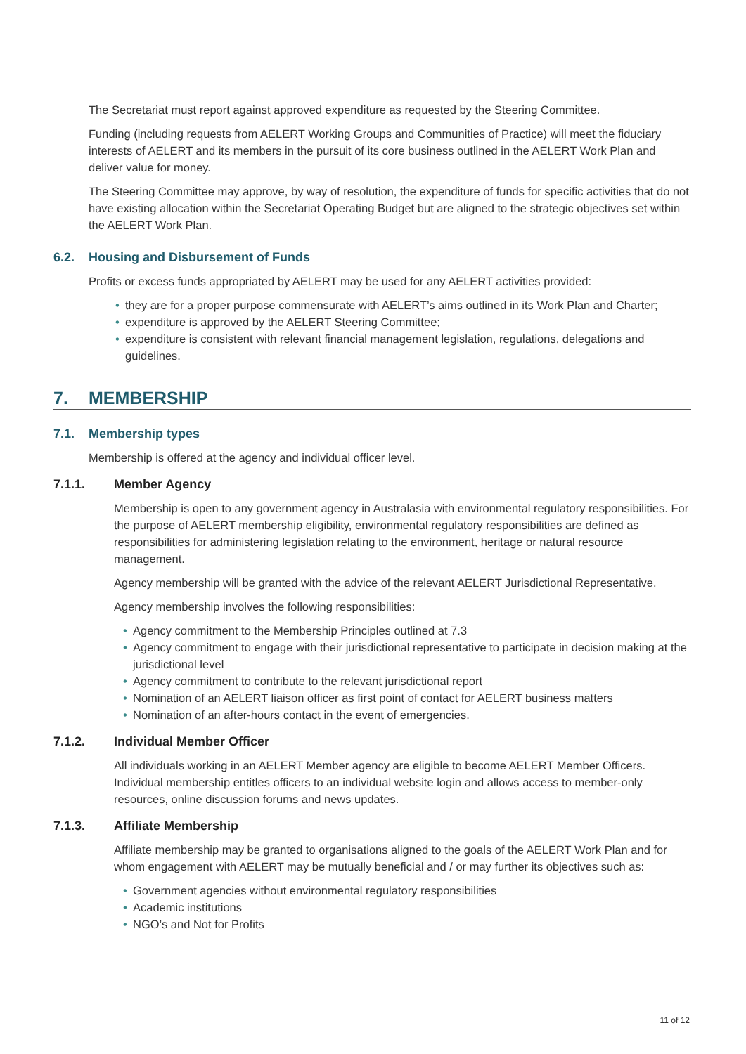The Secretariat must report against approved expenditure as requested by the Steering Committee.
Funding (including requests from AELERT Working Groups and Communities of Practice) will meet the fiduciary interests of AELERT and its members in the pursuit of its core business outlined in the AELERT Work Plan and deliver value for money.
The Steering Committee may approve, by way of resolution, the expenditure of funds for specific activities that do not have existing allocation within the Secretariat Operating Budget but are aligned to the strategic objectives set within the AELERT Work Plan.
6.2. Housing and Disbursement of Funds
Profits or excess funds appropriated by AELERT may be used for any AELERT activities provided:
they are for a proper purpose commensurate with AELERT’s aims outlined in its Work Plan and Charter;
expenditure is approved by the AELERT Steering Committee;
expenditure is consistent with relevant financial management legislation, regulations, delegations and guidelines.
7. MEMBERSHIP
7.1. Membership types
Membership is offered at the agency and individual officer level.
7.1.1. Member Agency
Membership is open to any government agency in Australasia with environmental regulatory responsibilities. For the purpose of AELERT membership eligibility, environmental regulatory responsibilities are defined as responsibilities for administering legislation relating to the environment, heritage or natural resource management.
Agency membership will be granted with the advice of the relevant AELERT Jurisdictional Representative.
Agency membership involves the following responsibilities:
Agency commitment to the Membership Principles outlined at 7.3
Agency commitment to engage with their jurisdictional representative to participate in decision making at the jurisdictional level
Agency commitment to contribute to the relevant jurisdictional report
Nomination of an AELERT liaison officer as first point of contact for AELERT business matters
Nomination of an after-hours contact in the event of emergencies.
7.1.2. Individual Member Officer
All individuals working in an AELERT Member agency are eligible to become AELERT Member Officers. Individual membership entitles officers to an individual website login and allows access to member-only resources, online discussion forums and news updates.
7.1.3. Affiliate Membership
Affiliate membership may be granted to organisations aligned to the goals of the AELERT Work Plan and for whom engagement with AELERT may be mutually beneficial and / or may further its objectives such as:
Government agencies without environmental regulatory responsibilities
Academic institutions
NGO’s and Not for Profits
11 of 12